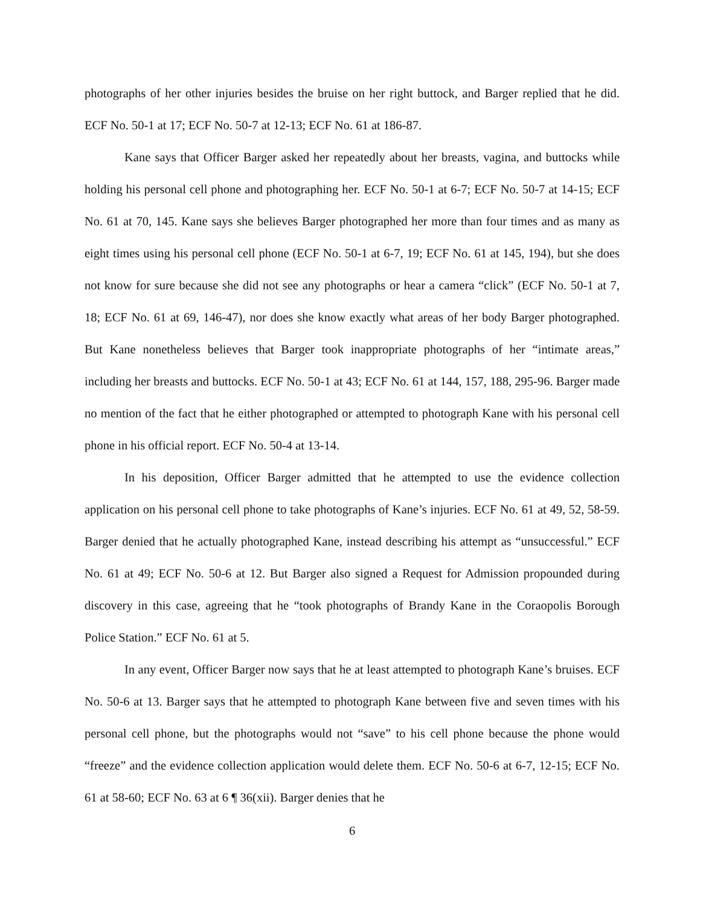photographs of her other injuries besides the bruise on her right buttock, and Barger replied that he did. ECF No. 50-1 at 17; ECF No. 50-7 at 12-13; ECF No. 61 at 186-87.
Kane says that Officer Barger asked her repeatedly about her breasts, vagina, and buttocks while holding his personal cell phone and photographing her. ECF No. 50-1 at 6-7; ECF No. 50-7 at 14-15; ECF No. 61 at 70, 145. Kane says she believes Barger photographed her more than four times and as many as eight times using his personal cell phone (ECF No. 50-1 at 6-7, 19; ECF No. 61 at 145, 194), but she does not know for sure because she did not see any photographs or hear a camera “click” (ECF No. 50-1 at 7, 18; ECF No. 61 at 69, 146-47), nor does she know exactly what areas of her body Barger photographed. But Kane nonetheless believes that Barger took inappropriate photographs of her “intimate areas,” including her breasts and buttocks. ECF No. 50-1 at 43; ECF No. 61 at 144, 157, 188, 295-96. Barger made no mention of the fact that he either photographed or attempted to photograph Kane with his personal cell phone in his official report. ECF No. 50-4 at 13-14.
In his deposition, Officer Barger admitted that he attempted to use the evidence collection application on his personal cell phone to take photographs of Kane’s injuries. ECF No. 61 at 49, 52, 58-59. Barger denied that he actually photographed Kane, instead describing his attempt as “unsuccessful.” ECF No. 61 at 49; ECF No. 50-6 at 12. But Barger also signed a Request for Admission propounded during discovery in this case, agreeing that he “took photographs of Brandy Kane in the Coraopolis Borough Police Station.” ECF No. 61 at 5.
In any event, Officer Barger now says that he at least attempted to photograph Kane’s bruises. ECF No. 50-6 at 13. Barger says that he attempted to photograph Kane between five and seven times with his personal cell phone, but the photographs would not “save” to his cell phone because the phone would “freeze” and the evidence collection application would delete them. ECF No. 50-6 at 6-7, 12-15; ECF No. 61 at 58-60; ECF No. 63 at 6 ¶ 36(xii). Barger denies that he
6